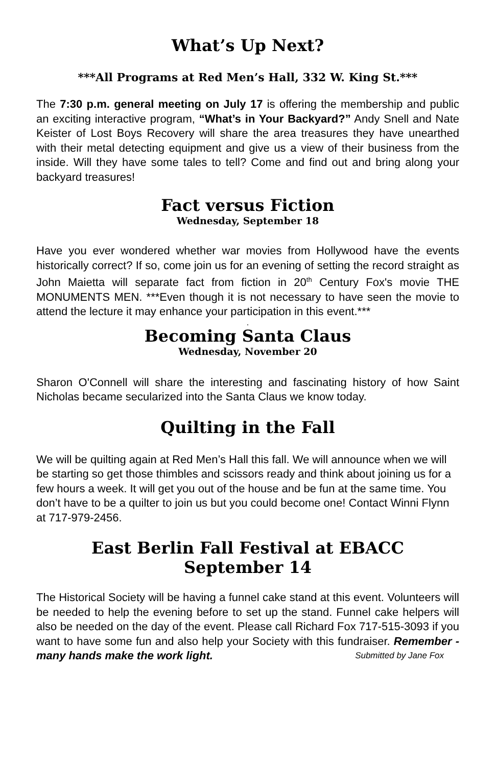What’s Up Next?
***All Programs at Red Men’s Hall, 332 W. King St.***
The 7:30 p.m. general meeting on July 17 is offering the membership and public an exciting interactive program, “What’s in Your Backyard?” Andy Snell and Nate Keister of Lost Boys Recovery will share the area treasures they have unearthed with their metal detecting equipment and give us a view of their business from the inside. Will they have some tales to tell? Come and find out and bring along your backyard treasures!
Fact versus Fiction
Wednesday, September 18
Have you ever wondered whether war movies from Hollywood have the events historically correct? If so, come join us for an evening of setting the record straight as John Maietta will separate fact from fiction in 20<sup>th</sup> Century Fox's movie THE MONUMENTS MEN. ***Even though it is not necessary to have seen the movie to attend the lecture it may enhance your participation in this event.***
.
Becoming Santa Claus
Wednesday, November 20
Sharon O'Connell will share the interesting and fascinating history of how Saint Nicholas became secularized into the Santa Claus we know today.
Quilting in the Fall
We will be quilting again at Red Men’s Hall this fall. We will announce when we will be starting so get those thimbles and scissors ready and think about joining us for a few hours a week. It will get you out of the house and be fun at the same time. You don’t have to be a quilter to join us but you could become one! Contact Winni Flynn at 717-979-2456.
East Berlin Fall Festival at EBACC
September 14
The Historical Society will be having a funnel cake stand at this event. Volunteers will be needed to help the evening before to set up the stand. Funnel cake helpers will also be needed on the day of the event. Please call Richard Fox 717-515-3093 if you want to have some fun and also help your Society with this fundraiser. Remember - many hands make the work light. Submitted by Jane Fox